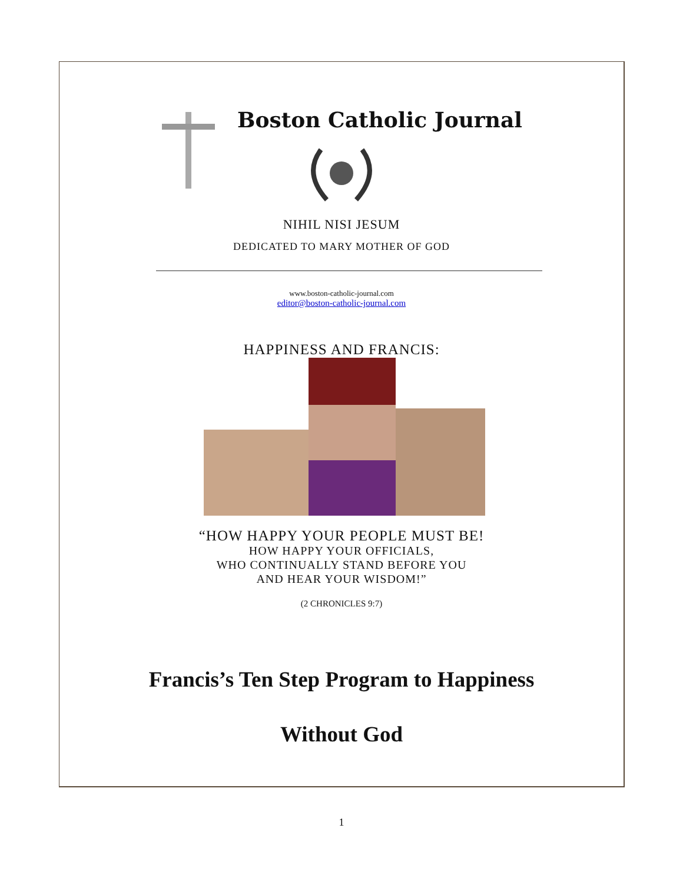Boston Catholic Journal
NIHIL NISI JESUM
DEDICATED TO MARY MOTHER OF GOD
www.boston-catholic-journal.com
editor@boston-catholic-journal.com
HAPPINESS AND FRANCIS:
“HOW HAPPY YOUR PEOPLE MUST BE!
HOW HAPPY YOUR OFFICIALS,
WHO CONTINUALLY STAND BEFORE YOU
AND HEAR YOUR WISDOM!”
(2 CHRONICLES 9:7)
Francis’s Ten Step Program to Happiness
Without God
1